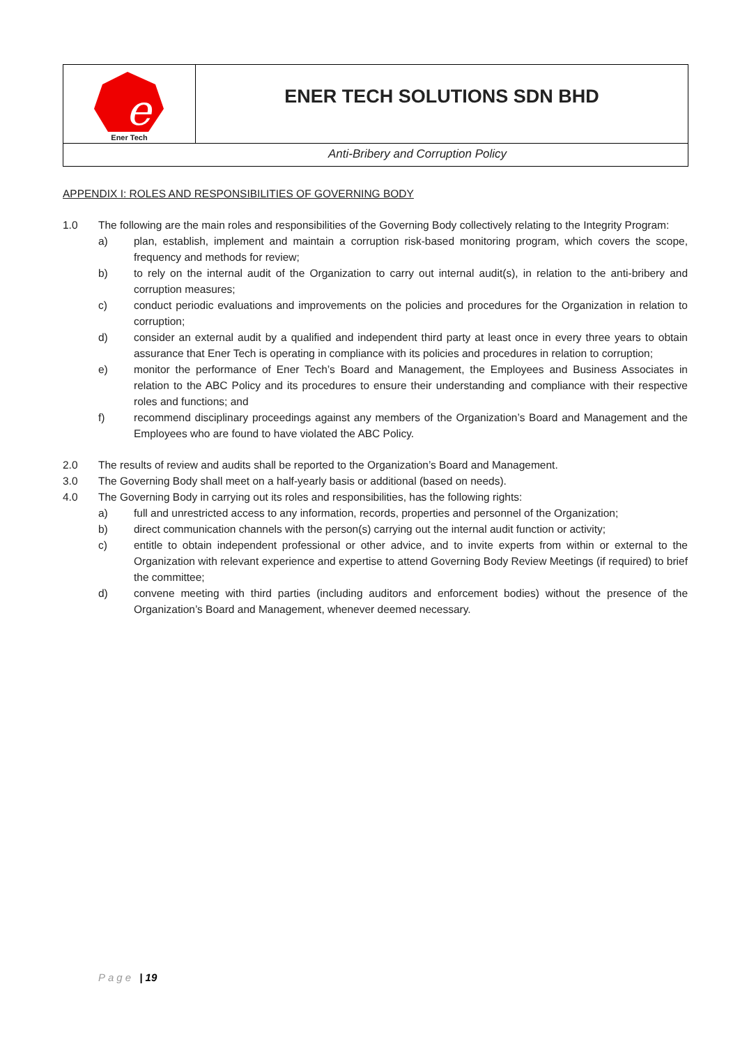e
Ener Tech
ENER TECH SOLUTIONS SDN BHD
Anti-Bribery and Corruption Policy
APPENDIX I: ROLES AND RESPONSIBILITIES OF GOVERNING BODY
1.0 The following are the main roles and responsibilities of the Governing Body collectively relating to the Integrity Program:
a) plan, establish, implement and maintain a corruption risk-based monitoring program, which covers the scope, frequency and methods for review;
b) to rely on the internal audit of the Organization to carry out internal audit(s), in relation to the anti-bribery and corruption measures;
c) conduct periodic evaluations and improvements on the policies and procedures for the Organization in relation to corruption;
d) consider an external audit by a qualified and independent third party at least once in every three years to obtain assurance that Ener Tech is operating in compliance with its policies and procedures in relation to corruption;
e) monitor the performance of Ener Tech’s Board and Management, the Employees and Business Associates in relation to the ABC Policy and its procedures to ensure their understanding and compliance with their respective roles and functions; and
f) recommend disciplinary proceedings against any members of the Organization’s Board and Management and the Employees who are found to have violated the ABC Policy.
2.0 The results of review and audits shall be reported to the Organization’s Board and Management.
3.0 The Governing Body shall meet on a half-yearly basis or additional (based on needs).
4.0 The Governing Body in carrying out its roles and responsibilities, has the following rights:
a) full and unrestricted access to any information, records, properties and personnel of the Organization;
b) direct communication channels with the person(s) carrying out the internal audit function or activity;
c) entitle to obtain independent professional or other advice, and to invite experts from within or external to the Organization with relevant experience and expertise to attend Governing Body Review Meetings (if required) to brief the committee;
d) convene meeting with third parties (including auditors and enforcement bodies) without the presence of the Organization’s Board and Management, whenever deemed necessary.
Page | 19